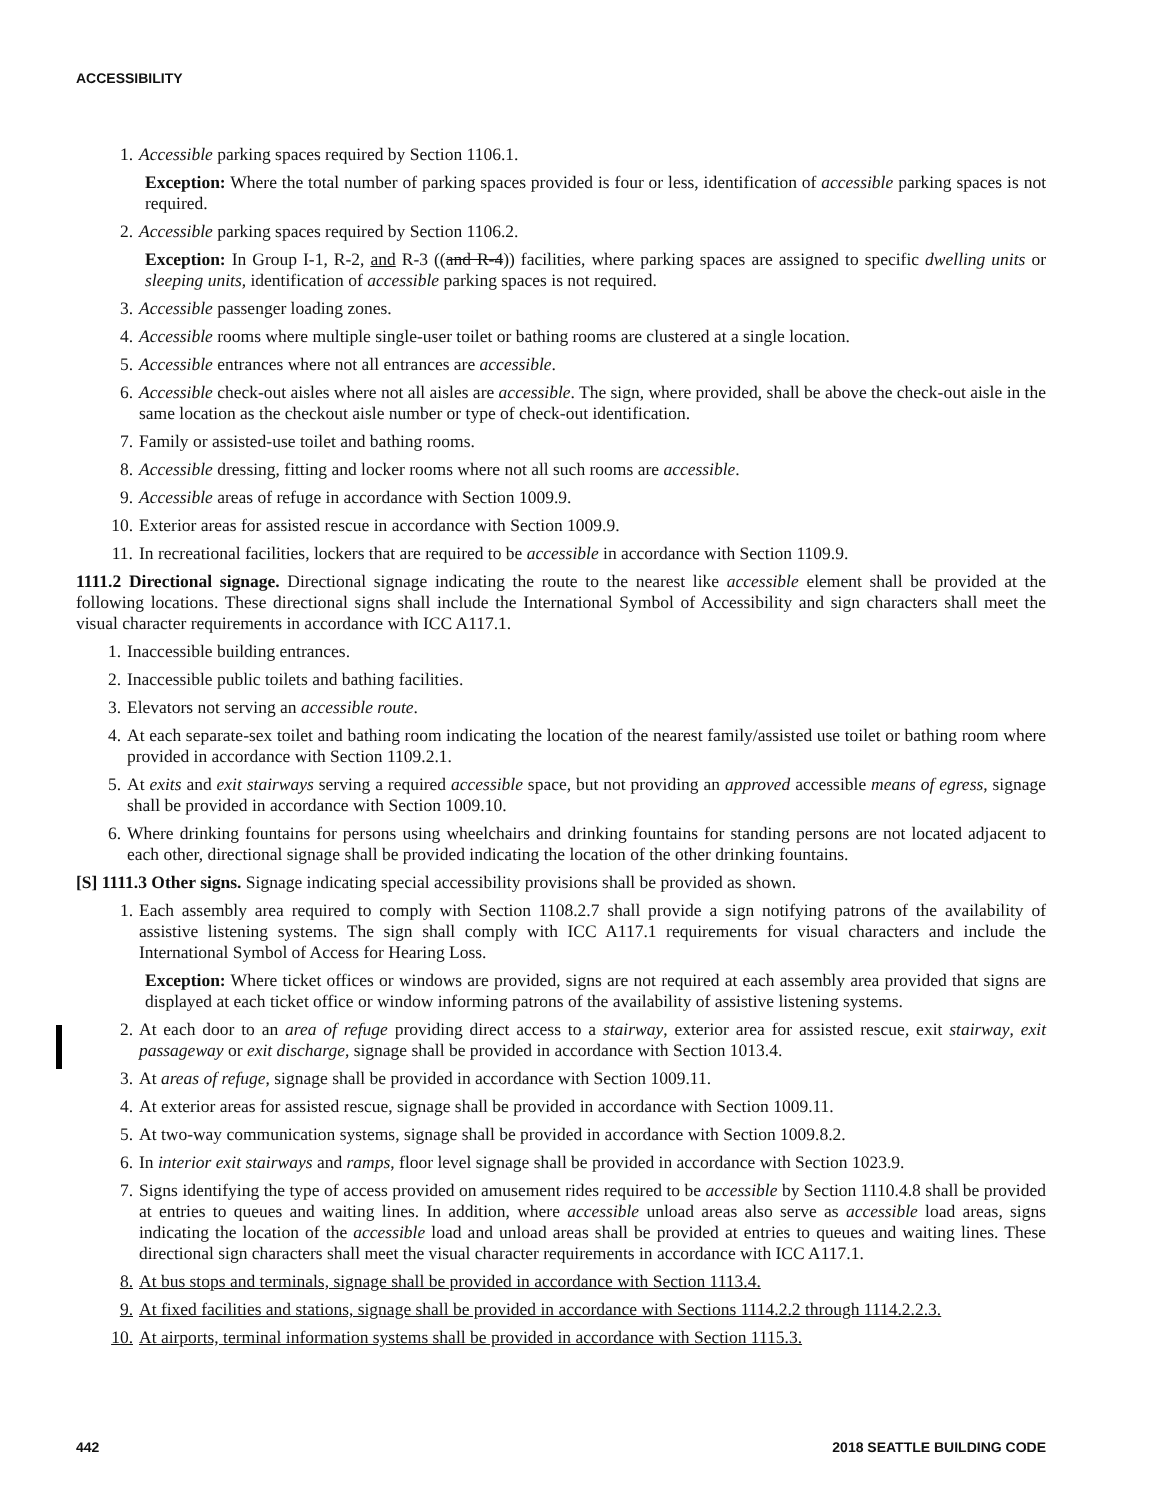ACCESSIBILITY
1. Accessible parking spaces required by Section 1106.1.
Exception: Where the total number of parking spaces provided is four or less, identification of accessible parking spaces is not required.
2. Accessible parking spaces required by Section 1106.2.
Exception: In Group I-1, R-2, and R-3 ((and R-4)) facilities, where parking spaces are assigned to specific dwelling units or sleeping units, identification of accessible parking spaces is not required.
3. Accessible passenger loading zones.
4. Accessible rooms where multiple single-user toilet or bathing rooms are clustered at a single location.
5. Accessible entrances where not all entrances are accessible.
6. Accessible check-out aisles where not all aisles are accessible. The sign, where provided, shall be above the check-out aisle in the same location as the checkout aisle number or type of check-out identification.
7. Family or assisted-use toilet and bathing rooms.
8. Accessible dressing, fitting and locker rooms where not all such rooms are accessible.
9. Accessible areas of refuge in accordance with Section 1009.9.
10. Exterior areas for assisted rescue in accordance with Section 1009.9.
11. In recreational facilities, lockers that are required to be accessible in accordance with Section 1109.9.
1111.2 Directional signage. Directional signage indicating the route to the nearest like accessible element shall be provided at the following locations. These directional signs shall include the International Symbol of Accessibility and sign characters shall meet the visual character requirements in accordance with ICC A117.1.
1. Inaccessible building entrances.
2. Inaccessible public toilets and bathing facilities.
3. Elevators not serving an accessible route.
4. At each separate-sex toilet and bathing room indicating the location of the nearest family/assisted use toilet or bathing room where provided in accordance with Section 1109.2.1.
5. At exits and exit stairways serving a required accessible space, but not providing an approved accessible means of egress, signage shall be provided in accordance with Section 1009.10.
6. Where drinking fountains for persons using wheelchairs and drinking fountains for standing persons are not located adjacent to each other, directional signage shall be provided indicating the location of the other drinking fountains.
[S] 1111.3 Other signs. Signage indicating special accessibility provisions shall be provided as shown.
1. Each assembly area required to comply with Section 1108.2.7 shall provide a sign notifying patrons of the availability of assistive listening systems. The sign shall comply with ICC A117.1 requirements for visual characters and include the International Symbol of Access for Hearing Loss.
Exception: Where ticket offices or windows are provided, signs are not required at each assembly area provided that signs are displayed at each ticket office or window informing patrons of the availability of assistive listening systems.
2. At each door to an area of refuge providing direct access to a stairway, exterior area for assisted rescue, exit stairway, exit passageway or exit discharge, signage shall be provided in accordance with Section 1013.4.
3. At areas of refuge, signage shall be provided in accordance with Section 1009.11.
4. At exterior areas for assisted rescue, signage shall be provided in accordance with Section 1009.11.
5. At two-way communication systems, signage shall be provided in accordance with Section 1009.8.2.
6. In interior exit stairways and ramps, floor level signage shall be provided in accordance with Section 1023.9.
7. Signs identifying the type of access provided on amusement rides required to be accessible by Section 1110.4.8 shall be provided at entries to queues and waiting lines. In addition, where accessible unload areas also serve as accessible load areas, signs indicating the location of the accessible load and unload areas shall be provided at entries to queues and waiting lines. These directional sign characters shall meet the visual character requirements in accordance with ICC A117.1.
8. At bus stops and terminals, signage shall be provided in accordance with Section 1113.4.
9. At fixed facilities and stations, signage shall be provided in accordance with Sections 1114.2.2 through 1114.2.2.3.
10. At airports, terminal information systems shall be provided in accordance with Section 1115.3.
442 2018 SEATTLE BUILDING CODE